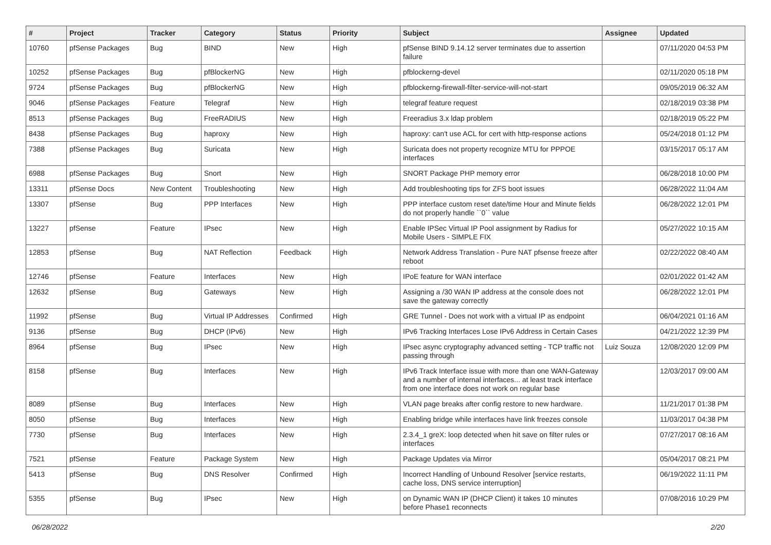| # | Project | Tracker | Category | Status | Priority | Subject | Assignee | Updated |
| --- | --- | --- | --- | --- | --- | --- | --- | --- |
| 10760 | pfSense Packages | Bug | BIND | New | High | pfSense BIND 9.14.12 server terminates due to assertion failure | | 07/11/2020 04:53 PM |
| 10252 | pfSense Packages | Bug | pfBlockerNG | New | High | pfblockerng-devel | | 02/11/2020 05:18 PM |
| 9724 | pfSense Packages | Bug | pfBlockerNG | New | High | pfblockerng-firewall-filter-service-will-not-start | | 09/05/2019 06:32 AM |
| 9046 | pfSense Packages | Feature | Telegraf | New | High | telegraf feature request | | 02/18/2019 03:38 PM |
| 8513 | pfSense Packages | Bug | FreeRADIUS | New | High | Freeradius 3.x ldap problem | | 02/18/2019 05:22 PM |
| 8438 | pfSense Packages | Bug | haproxy | New | High | haproxy: can't use ACL for cert with http-response actions | | 05/24/2018 01:12 PM |
| 7388 | pfSense Packages | Bug | Suricata | New | High | Suricata does not property recognize MTU for PPPOE interfaces | | 03/15/2017 05:17 AM |
| 6988 | pfSense Packages | Bug | Snort | New | High | SNORT Package PHP memory error | | 06/28/2018 10:00 PM |
| 13311 | pfSense Docs | New Content | Troubleshooting | New | High | Add troubleshooting tips for ZFS boot issues | | 06/28/2022 11:04 AM |
| 13307 | pfSense | Bug | PPP Interfaces | New | High | PPP interface custom reset date/time Hour and Minute fields do not properly handle ``0`` value | | 06/28/2022 12:01 PM |
| 13227 | pfSense | Feature | IPsec | New | High | Enable IPSec Virtual IP Pool assignment by Radius for Mobile Users - SIMPLE FIX | | 05/27/2022 10:15 AM |
| 12853 | pfSense | Bug | NAT Reflection | Feedback | High | Network Address Translation - Pure NAT pfsense freeze after reboot | | 02/22/2022 08:40 AM |
| 12746 | pfSense | Feature | Interfaces | New | High | IPoE feature for WAN interface | | 02/01/2022 01:42 AM |
| 12632 | pfSense | Bug | Gateways | New | High | Assigning a /30 WAN IP address at the console does not save the gateway correctly | | 06/28/2022 12:01 PM |
| 11992 | pfSense | Bug | Virtual IP Addresses | Confirmed | High | GRE Tunnel - Does not work with a virtual IP as endpoint | | 06/04/2021 01:16 AM |
| 9136 | pfSense | Bug | DHCP (IPv6) | New | High | IPv6 Tracking Interfaces Lose IPv6 Address in Certain Cases | | 04/21/2022 12:39 PM |
| 8964 | pfSense | Bug | IPsec | New | High | IPsec async cryptography advanced setting - TCP traffic not passing through | Luiz Souza | 12/08/2020 12:09 PM |
| 8158 | pfSense | Bug | Interfaces | New | High | IPv6 Track Interface issue with more than one WAN-Gateway and a number of internal interfaces... at least track interface from one interface does not work on regular base | | 12/03/2017 09:00 AM |
| 8089 | pfSense | Bug | Interfaces | New | High | VLAN page breaks after config restore to new hardware. | | 11/21/2017 01:38 PM |
| 8050 | pfSense | Bug | Interfaces | New | High | Enabling bridge while interfaces have link freezes console | | 11/03/2017 04:38 PM |
| 7730 | pfSense | Bug | Interfaces | New | High | 2.3.4_1 greX: loop detected when hit save on filter rules or interfaces | | 07/27/2017 08:16 AM |
| 7521 | pfSense | Feature | Package System | New | High | Package Updates via Mirror | | 05/04/2017 08:21 PM |
| 5413 | pfSense | Bug | DNS Resolver | Confirmed | High | Incorrect Handling of Unbound Resolver [service restarts, cache loss, DNS service interruption] | | 06/19/2022 11:11 PM |
| 5355 | pfSense | Bug | IPsec | New | High | on Dynamic WAN IP (DHCP Client) it takes 10 minutes before Phase1 reconnects | | 07/08/2016 10:29 PM |
06/28/2022 2/20